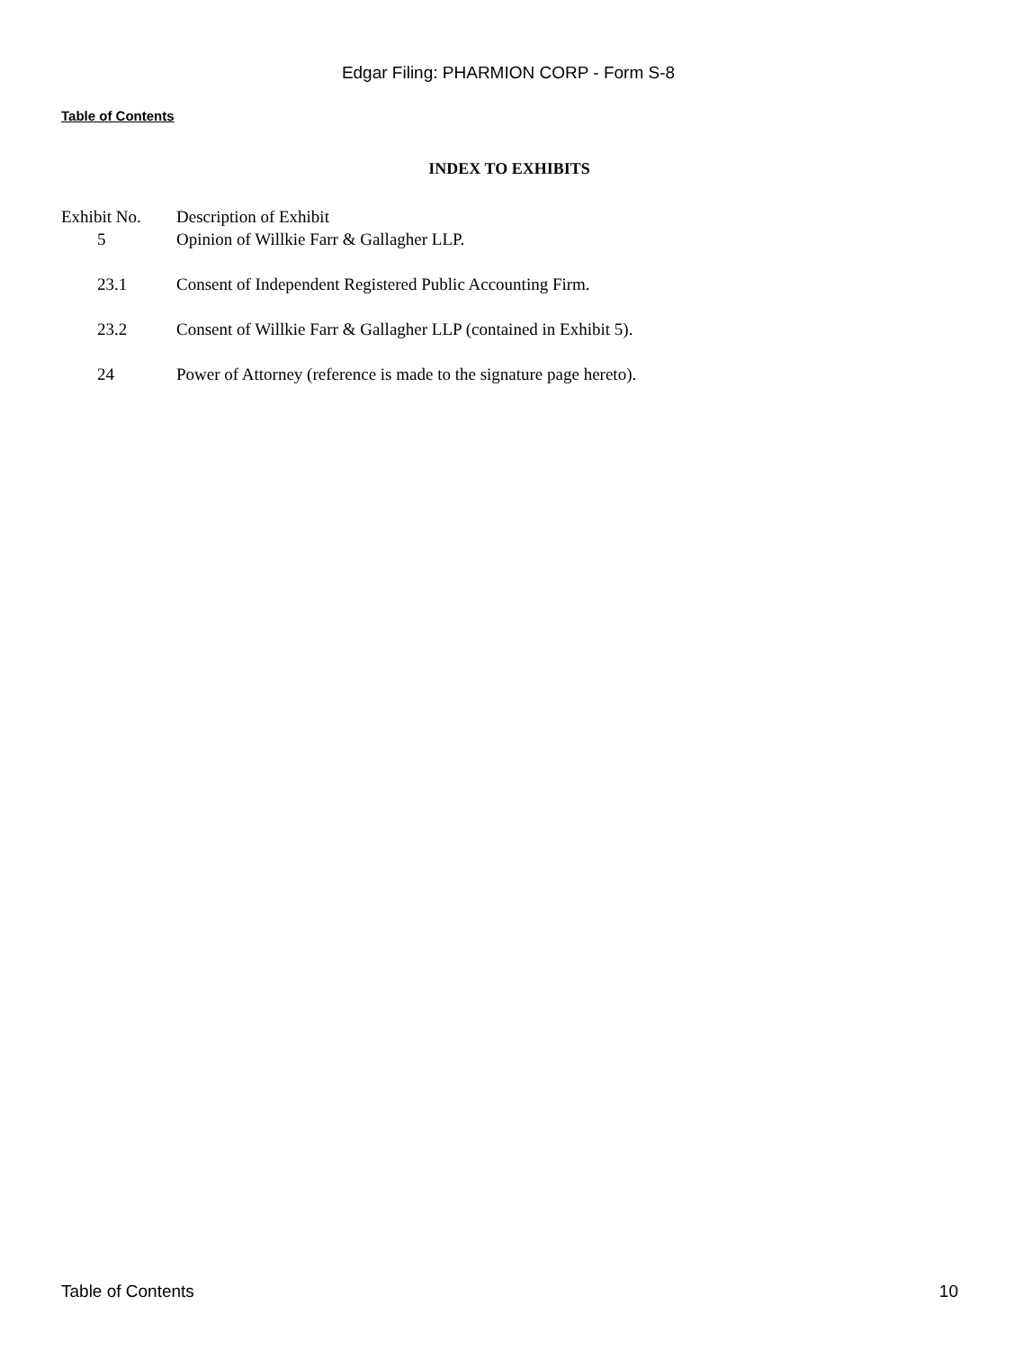Edgar Filing: PHARMION CORP - Form S-8
Table of Contents
INDEX TO EXHIBITS
| Exhibit No. | Description of Exhibit |
| 5 | Opinion of Willkie Farr & Gallagher LLP. |
| 23.1 | Consent of Independent Registered Public Accounting Firm. |
| 23.2 | Consent of Willkie Farr & Gallagher LLP (contained in Exhibit 5). |
| 24 | Power of Attorney (reference is made to the signature page hereto). |
Table of Contents 10